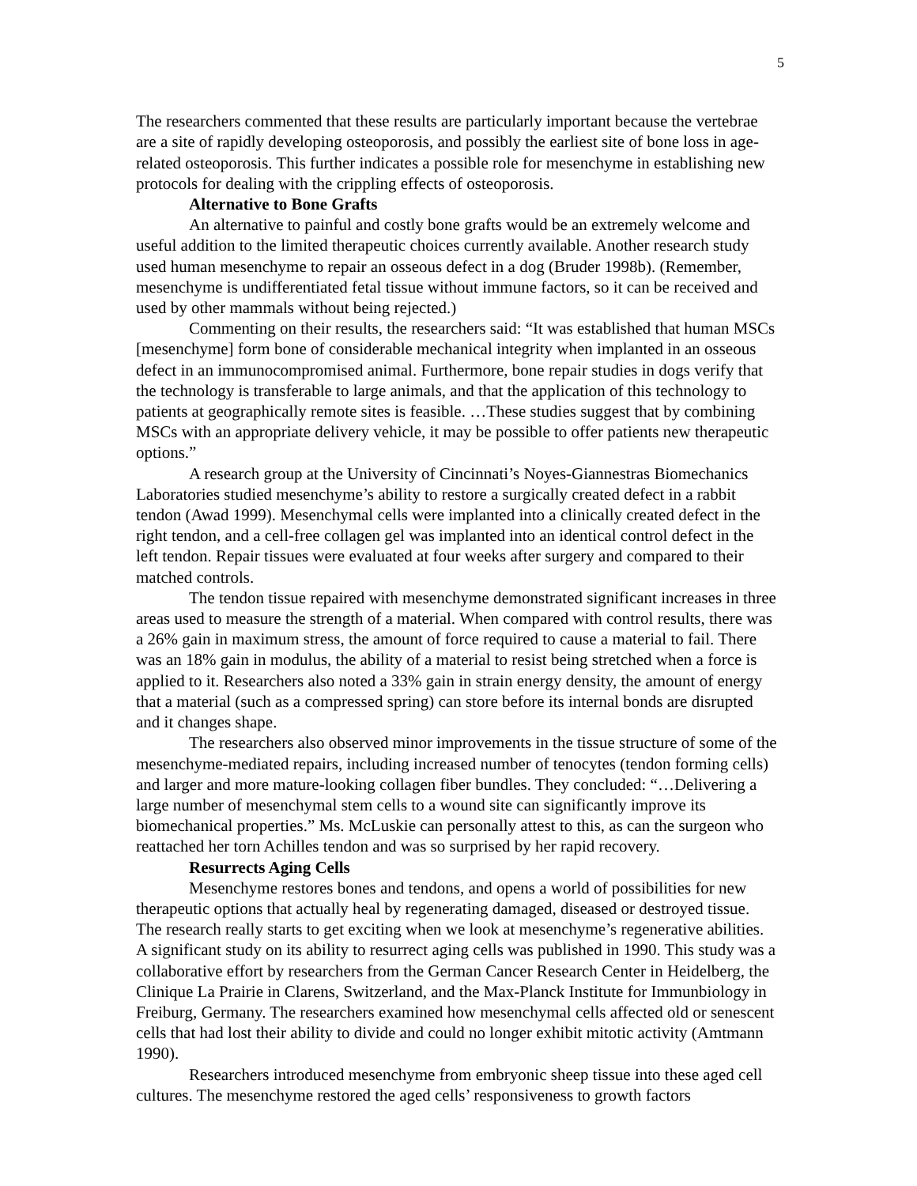5
The researchers commented that these results are particularly important because the vertebrae are a site of rapidly developing osteoporosis, and possibly the earliest site of bone loss in age-related osteoporosis. This further indicates a possible role for mesenchyme in establishing new protocols for dealing with the crippling effects of osteoporosis.
Alternative to Bone Grafts
An alternative to painful and costly bone grafts would be an extremely welcome and useful addition to the limited therapeutic choices currently available. Another research study used human mesenchyme to repair an osseous defect in a dog (Bruder 1998b). (Remember, mesenchyme is undifferentiated fetal tissue without immune factors, so it can be received and used by other mammals without being rejected.)
Commenting on their results, the researchers said: “It was established that human MSCs [mesenchyme] form bone of considerable mechanical integrity when implanted in an osseous defect in an immunocompromised animal. Furthermore, bone repair studies in dogs verify that the technology is transferable to large animals, and that the application of this technology to patients at geographically remote sites is feasible. …These studies suggest that by combining MSCs with an appropriate delivery vehicle, it may be possible to offer patients new therapeutic options.”
A research group at the University of Cincinnati’s Noyes-Giannestras Biomechanics Laboratories studied mesenchyme’s ability to restore a surgically created defect in a rabbit tendon (Awad 1999). Mesenchymal cells were implanted into a clinically created defect in the right tendon, and a cell-free collagen gel was implanted into an identical control defect in the left tendon. Repair tissues were evaluated at four weeks after surgery and compared to their matched controls.
The tendon tissue repaired with mesenchyme demonstrated significant increases in three areas used to measure the strength of a material. When compared with control results, there was a 26% gain in maximum stress, the amount of force required to cause a material to fail. There was an 18% gain in modulus, the ability of a material to resist being stretched when a force is applied to it. Researchers also noted a 33% gain in strain energy density, the amount of energy that a material (such as a compressed spring) can store before its internal bonds are disrupted and it changes shape.
The researchers also observed minor improvements in the tissue structure of some of the mesenchyme-mediated repairs, including increased number of tenocytes (tendon forming cells) and larger and more mature-looking collagen fiber bundles. They concluded: “…Delivering a large number of mesenchymal stem cells to a wound site can significantly improve its biomechanical properties.” Ms. McLuskie can personally attest to this, as can the surgeon who reattached her torn Achilles tendon and was so surprised by her rapid recovery.
Resurrects Aging Cells
Mesenchyme restores bones and tendons, and opens a world of possibilities for new therapeutic options that actually heal by regenerating damaged, diseased or destroyed tissue. The research really starts to get exciting when we look at mesenchyme’s regenerative abilities. A significant study on its ability to resurrect aging cells was published in 1990. This study was a collaborative effort by researchers from the German Cancer Research Center in Heidelberg, the Clinique La Prairie in Clarens, Switzerland, and the Max-Planck Institute for Immunbiology in Freiburg, Germany. The researchers examined how mesenchymal cells affected old or senescent cells that had lost their ability to divide and could no longer exhibit mitotic activity (Amtmann 1990).
Researchers introduced mesenchyme from embryonic sheep tissue into these aged cell cultures. The mesenchyme restored the aged cells’ responsiveness to growth factors